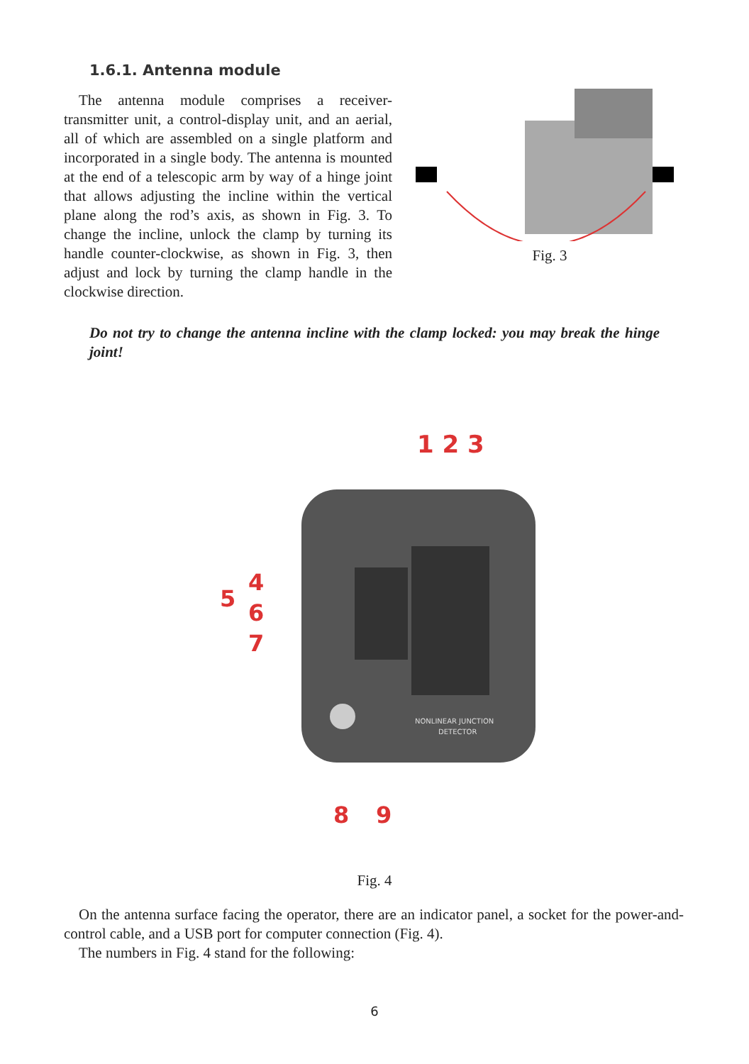1.6.1. Antenna module
 The antenna module comprises a receiver-transmitter unit, a control-display unit, and an aerial, all of which are assembled on a single platform and incorporated in a single body. The antenna is mounted at the end of a telescopic arm by way of a hinge joint that allows adjusting the incline within the vertical plane along the rod’s axis, as shown in Fig. 3. To change the incline, unlock the clamp by turning its handle counter-clockwise, as shown in Fig. 3, then adjust and lock by turning the clamp handle in the clockwise direction.
Fig. 3
Do not try to change the antenna incline with the clamp locked: you may break the hinge joint!
1 2 3
NONLINEAR JUNCTION
DETECTOR
5
4
6
7
8
9
Fig. 4
 On the antenna surface facing the operator, there are an indicator panel, a socket for the power-and-control cable, and a USB port for computer connection (Fig. 4).
 The numbers in Fig. 4 stand for the following:
6